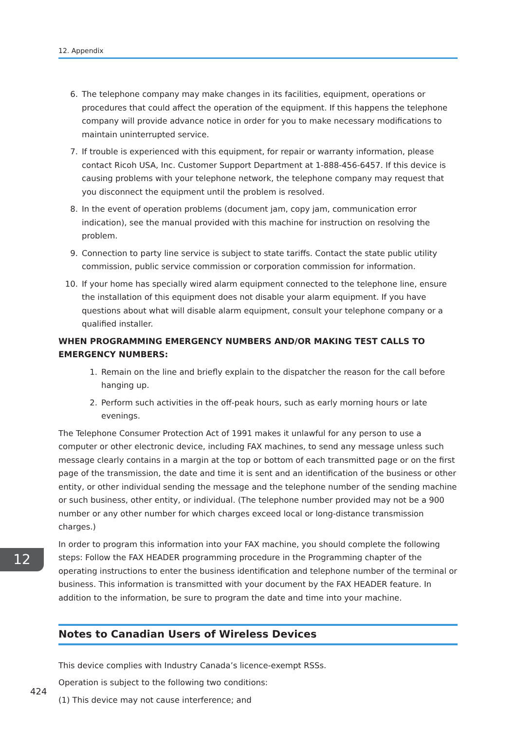12. Appendix
6. The telephone company may make changes in its facilities, equipment, operations or procedures that could affect the operation of the equipment. If this happens the telephone company will provide advance notice in order for you to make necessary modifications to maintain uninterrupted service.
7. If trouble is experienced with this equipment, for repair or warranty information, please contact Ricoh USA, Inc. Customer Support Department at 1-888-456-6457. If this device is causing problems with your telephone network, the telephone company may request that you disconnect the equipment until the problem is resolved.
8. In the event of operation problems (document jam, copy jam, communication error indication), see the manual provided with this machine for instruction on resolving the problem.
9. Connection to party line service is subject to state tariffs. Contact the state public utility commission, public service commission or corporation commission for information.
10. If your home has specially wired alarm equipment connected to the telephone line, ensure the installation of this equipment does not disable your alarm equipment. If you have questions about what will disable alarm equipment, consult your telephone company or a qualified installer.
WHEN PROGRAMMING EMERGENCY NUMBERS AND/OR MAKING TEST CALLS TO EMERGENCY NUMBERS:
1. Remain on the line and briefly explain to the dispatcher the reason for the call before hanging up.
2. Perform such activities in the off-peak hours, such as early morning hours or late evenings.
The Telephone Consumer Protection Act of 1991 makes it unlawful for any person to use a computer or other electronic device, including FAX machines, to send any message unless such message clearly contains in a margin at the top or bottom of each transmitted page or on the first page of the transmission, the date and time it is sent and an identification of the business or other entity, or other individual sending the message and the telephone number of the sending machine or such business, other entity, or individual. (The telephone number provided may not be a 900 number or any other number for which charges exceed local or long-distance transmission charges.)
In order to program this information into your FAX machine, you should complete the following steps: Follow the FAX HEADER programming procedure in the Programming chapter of the operating instructions to enter the business identification and telephone number of the terminal or business. This information is transmitted with your document by the FAX HEADER feature. In addition to the information, be sure to program the date and time into your machine.
Notes to Canadian Users of Wireless Devices
This device complies with Industry Canada’s licence-exempt RSSs.
Operation is subject to the following two conditions:
(1) This device may not cause interference; and
12
424